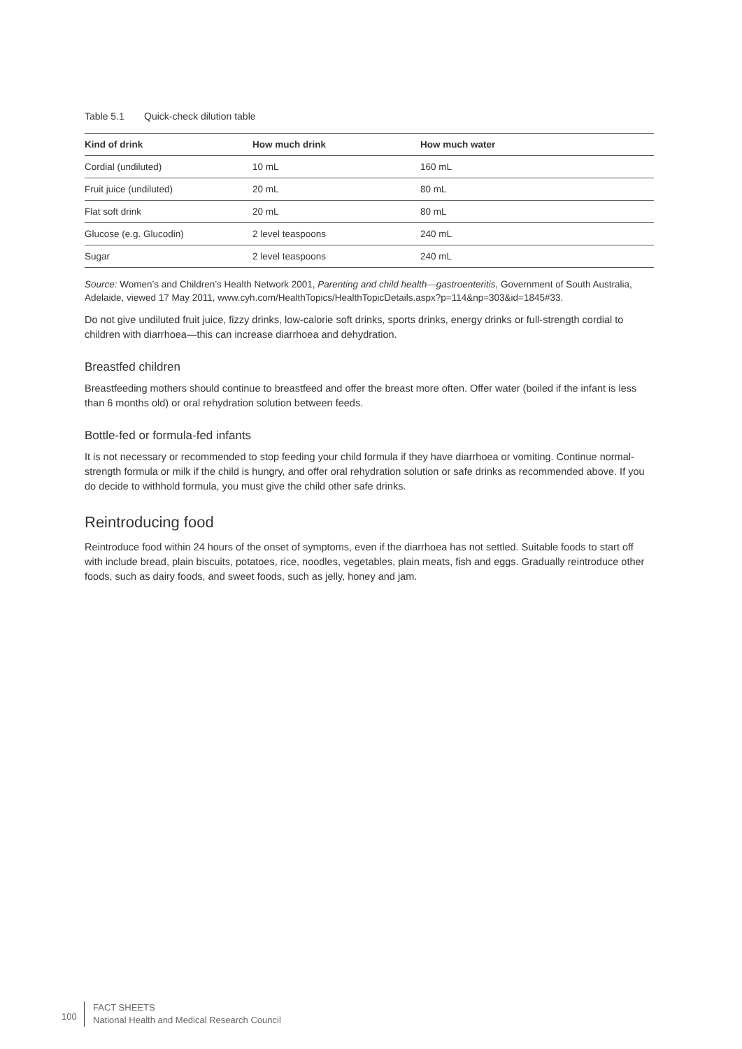Table 5.1 Quick-check dilution table
| Kind of drink | How much drink | How much water |
| --- | --- | --- |
| Cordial (undiluted) | 10 mL | 160 mL |
| Fruit juice (undiluted) | 20 mL | 80 mL |
| Flat soft drink | 20 mL | 80 mL |
| Glucose (e.g. Glucodin) | 2 level teaspoons | 240 mL |
| Sugar | 2 level teaspoons | 240 mL |
Source: Women’s and Children’s Health Network 2001, Parenting and child health—gastroenteritis, Government of South Australia, Adelaide, viewed 17 May 2011, www.cyh.com/HealthTopics/HealthTopicDetails.aspx?p=114&np=303&id=1845#33.
Do not give undiluted fruit juice, fizzy drinks, low-calorie soft drinks, sports drinks, energy drinks or full-strength cordial to children with diarrhoea—this can increase diarrhoea and dehydration.
Breastfed children
Breastfeeding mothers should continue to breastfeed and offer the breast more often. Offer water (boiled if the infant is less than 6 months old) or oral rehydration solution between feeds.
Bottle-fed or formula-fed infants
It is not necessary or recommended to stop feeding your child formula if they have diarrhoea or vomiting. Continue normal-strength formula or milk if the child is hungry, and offer oral rehydration solution or safe drinks as recommended above. If you do decide to withhold formula, you must give the child other safe drinks.
Reintroducing food
Reintroduce food within 24 hours of the onset of symptoms, even if the diarrhoea has not settled. Suitable foods to start off with include bread, plain biscuits, potatoes, rice, noodles, vegetables, plain meats, fish and eggs. Gradually reintroduce other foods, such as dairy foods, and sweet foods, such as jelly, honey and jam.
100
FACT SHEETS
National Health and Medical Research Council